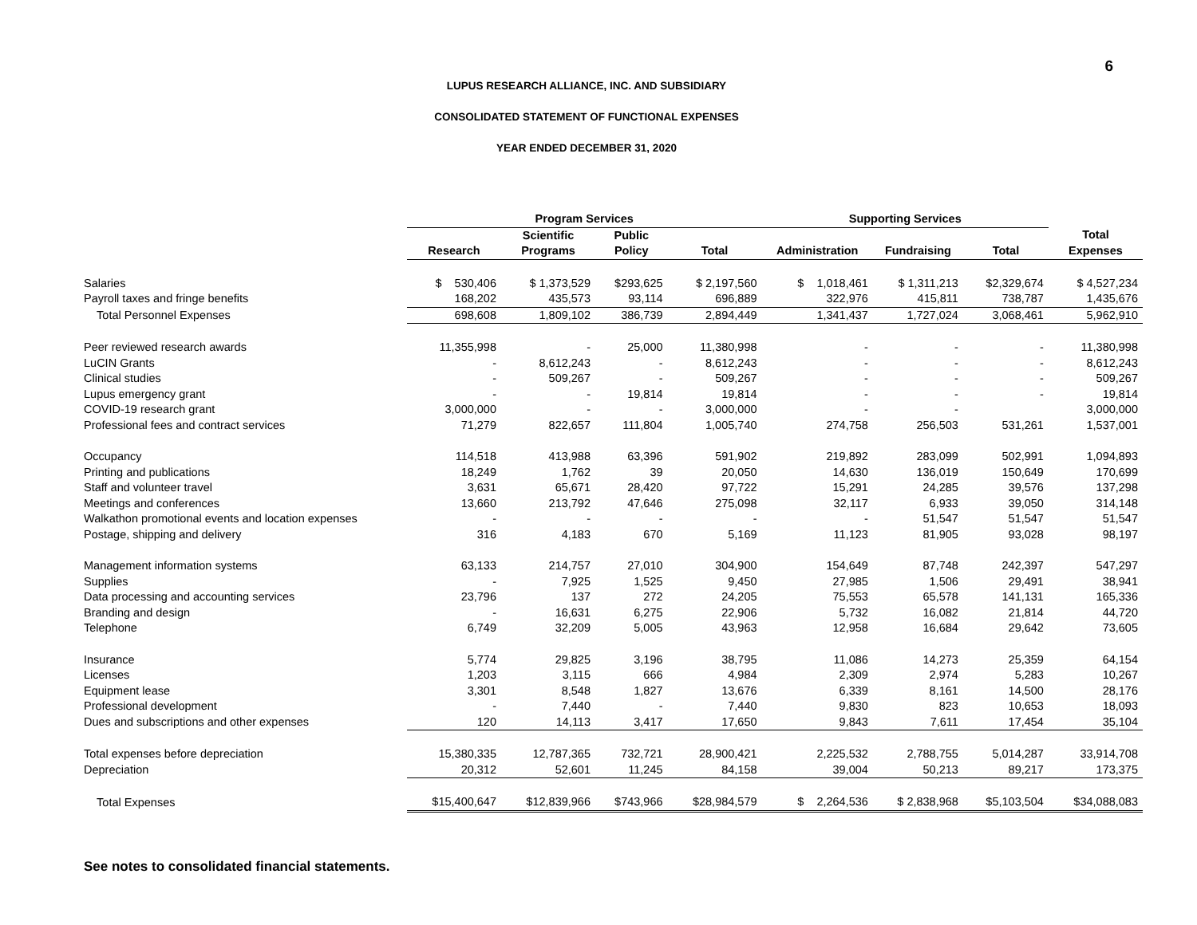6
LUPUS RESEARCH ALLIANCE, INC. AND SUBSIDIARY
CONSOLIDATED STATEMENT OF FUNCTIONAL EXPENSES
YEAR ENDED DECEMBER 31, 2020
| | Program Services | | | | Supporting Services | | | |
| --- | --- | --- | --- | --- | --- | --- | --- | --- |
| | | Scientific | Public | | | | | Total |
| | Research | Programs | Policy | Total | Administration | Fundraising | Total | Expenses |
| Salaries | $ 530,406 | $ 1,373,529 | $293,625 | $ 2,197,560 | $ 1,018,461 | $ 1,311,213 | $2,329,674 | $ 4,527,234 |
| Payroll taxes and fringe benefits | 168,202 | 435,573 | 93,114 | 696,889 | 322,976 | 415,811 | 738,787 | 1,435,676 |
| Total Personnel Expenses | 698,608 | 1,809,102 | 386,739 | 2,894,449 | 1,341,437 | 1,727,024 | 3,068,461 | 5,962,910 |
| Peer reviewed research awards | 11,355,998 | - | 25,000 | 11,380,998 | - | - | - | 11,380,998 |
| LuCIN Grants | - | 8,612,243 | - | 8,612,243 | - | - | - | 8,612,243 |
| Clinical studies | - | 509,267 | - | 509,267 | - | - | - | 509,267 |
| Lupus emergency grant | - | - | 19,814 | 19,814 | - | - | - | 19,814 |
| COVID-19 research grant | 3,000,000 | - | - | 3,000,000 | - | - | | 3,000,000 |
| Professional fees and contract services | 71,279 | 822,657 | 111,804 | 1,005,740 | 274,758 | 256,503 | 531,261 | 1,537,001 |
| Occupancy | 114,518 | 413,988 | 63,396 | 591,902 | 219,892 | 283,099 | 502,991 | 1,094,893 |
| Printing and publications | 18,249 | 1,762 | 39 | 20,050 | 14,630 | 136,019 | 150,649 | 170,699 |
| Staff and volunteer travel | 3,631 | 65,671 | 28,420 | 97,722 | 15,291 | 24,285 | 39,576 | 137,298 |
| Meetings and conferences | 13,660 | 213,792 | 47,646 | 275,098 | 32,117 | 6,933 | 39,050 | 314,148 |
| Walkathon promotional events and location expenses | - | - | - | - | - | 51,547 | 51,547 | 51,547 |
| Postage, shipping and delivery | 316 | 4,183 | 670 | 5,169 | 11,123 | 81,905 | 93,028 | 98,197 |
| Management information systems | 63,133 | 214,757 | 27,010 | 304,900 | 154,649 | 87,748 | 242,397 | 547,297 |
| Supplies | - | 7,925 | 1,525 | 9,450 | 27,985 | 1,506 | 29,491 | 38,941 |
| Data processing and accounting services | 23,796 | 137 | 272 | 24,205 | 75,553 | 65,578 | 141,131 | 165,336 |
| Branding and design | - | 16,631 | 6,275 | 22,906 | 5,732 | 16,082 | 21,814 | 44,720 |
| Telephone | 6,749 | 32,209 | 5,005 | 43,963 | 12,958 | 16,684 | 29,642 | 73,605 |
| Insurance | 5,774 | 29,825 | 3,196 | 38,795 | 11,086 | 14,273 | 25,359 | 64,154 |
| Licenses | 1,203 | 3,115 | 666 | 4,984 | 2,309 | 2,974 | 5,283 | 10,267 |
| Equipment lease | 3,301 | 8,548 | 1,827 | 13,676 | 6,339 | 8,161 | 14,500 | 28,176 |
| Professional development | - | 7,440 | - | 7,440 | 9,830 | 823 | 10,653 | 18,093 |
| Dues and subscriptions and other expenses | 120 | 14,113 | 3,417 | 17,650 | 9,843 | 7,611 | 17,454 | 35,104 |
| Total expenses before depreciation | 15,380,335 | 12,787,365 | 732,721 | 28,900,421 | 2,225,532 | 2,788,755 | 5,014,287 | 33,914,708 |
| Depreciation | 20,312 | 52,601 | 11,245 | 84,158 | 39,004 | 50,213 | 89,217 | 173,375 |
| Total Expenses | $15,400,647 | $12,839,966 | $743,966 | $28,984,579 | $ 2,264,536 | $ 2,838,968 | $5,103,504 | $34,088,083 |
See notes to consolidated financial statements.